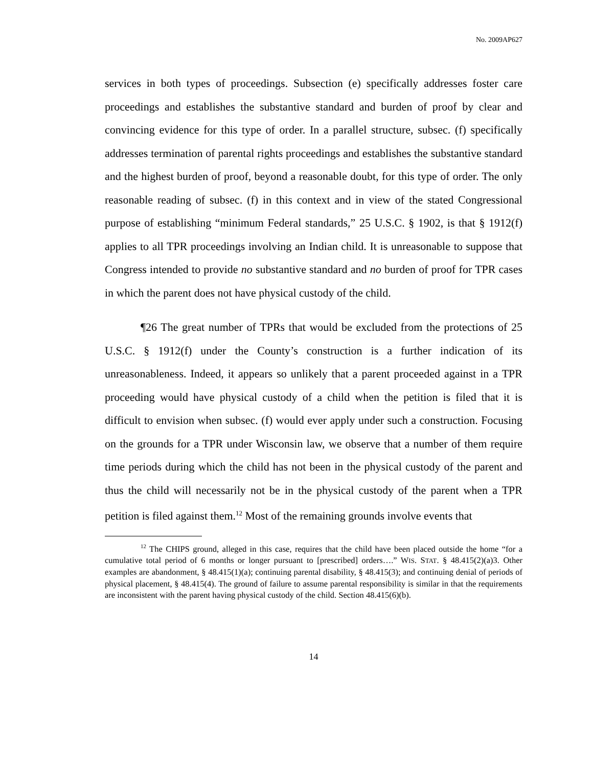No. 2009AP627
services in both types of proceedings. Subsection (e) specifically addresses foster care proceedings and establishes the substantive standard and burden of proof by clear and convincing evidence for this type of order. In a parallel structure, subsec. (f) specifically addresses termination of parental rights proceedings and establishes the substantive standard and the highest burden of proof, beyond a reasonable doubt, for this type of order. The only reasonable reading of subsec. (f) in this context and in view of the stated Congressional purpose of establishing “minimum Federal standards,” 25 U.S.C. § 1902, is that § 1912(f) applies to all TPR proceedings involving an Indian child. It is unreasonable to suppose that Congress intended to provide no substantive standard and no burden of proof for TPR cases in which the parent does not have physical custody of the child.
¶26 The great number of TPRs that would be excluded from the protections of 25 U.S.C. § 1912(f) under the County’s construction is a further indication of its unreasonableness. Indeed, it appears so unlikely that a parent proceeded against in a TPR proceeding would have physical custody of a child when the petition is filed that it is difficult to envision when subsec. (f) would ever apply under such a construction. Focusing on the grounds for a TPR under Wisconsin law, we observe that a number of them require time periods during which the child has not been in the physical custody of the parent and thus the child will necessarily not be in the physical custody of the parent when a TPR petition is filed against them.<sup>12</sup> Most of the remaining grounds involve events that
<sup>12</sup> The CHIPS ground, alleged in this case, requires that the child have been placed outside the home “for a cumulative total period of 6 months or longer pursuant to [prescribed] orders….” WIS. STAT. § 48.415(2)(a)3. Other examples are abandonment, § 48.415(1)(a); continuing parental disability, § 48.415(3); and continuing denial of periods of physical placement, § 48.415(4). The ground of failure to assume parental responsibility is similar in that the requirements are inconsistent with the parent having physical custody of the child. Section 48.415(6)(b).
14